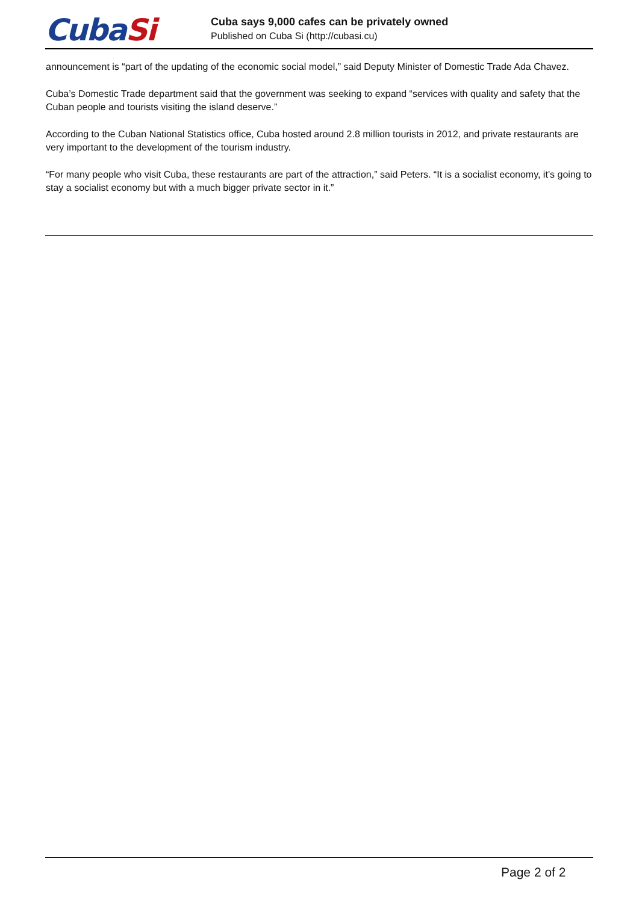CubaSi
Cuba says 9,000 cafes can be privately owned
Published on Cuba Si (http://cubasi.cu)
announcement is “part of the updating of the economic social model,” said Deputy Minister of Domestic Trade Ada Chavez.
Cuba’s Domestic Trade department said that the government was seeking to expand “services with quality and safety that the Cuban people and tourists visiting the island deserve.”
According to the Cuban National Statistics office, Cuba hosted around 2.8 million tourists in 2012, and private restaurants are very important to the development of the tourism industry.
“For many people who visit Cuba, these restaurants are part of the attraction,” said Peters. “It is a socialist economy, it’s going to stay a socialist economy but with a much bigger private sector in it.”
Page 2 of 2